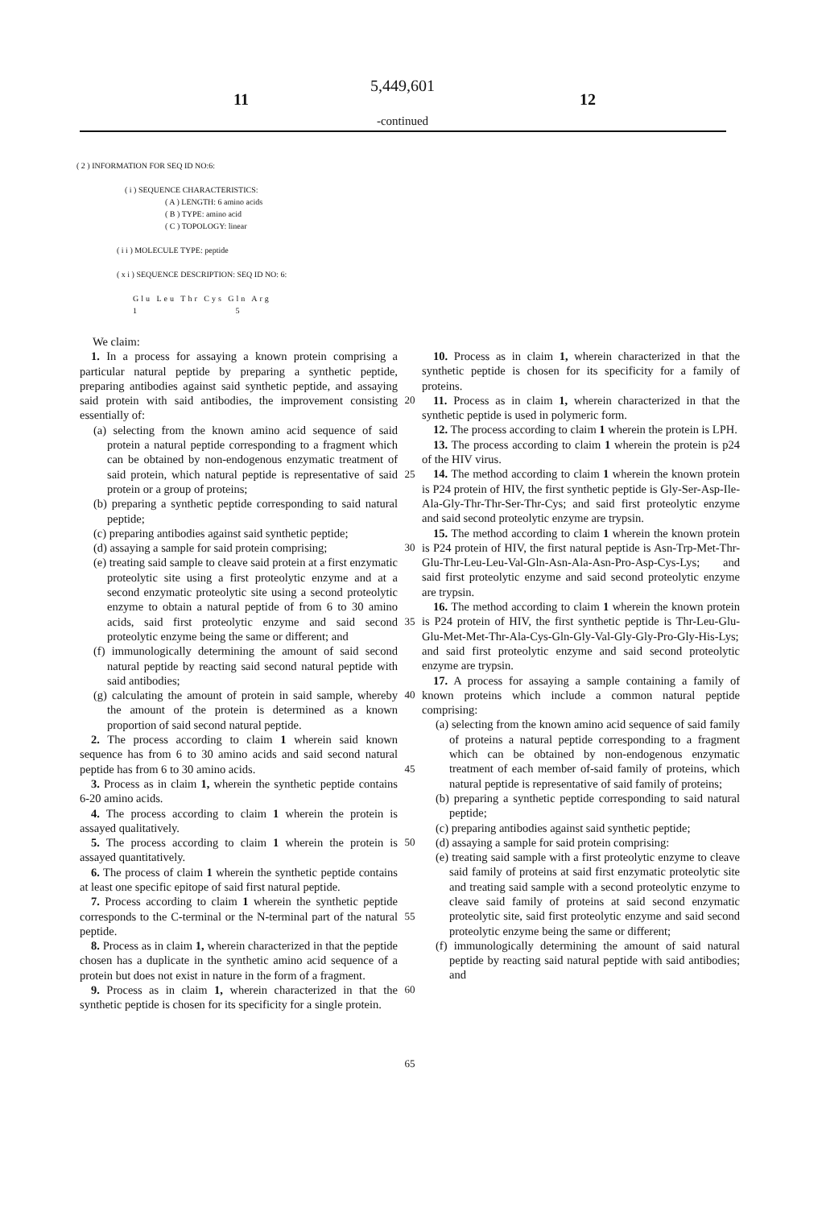11
5,449,601
12
-continued
( 2 ) INFORMATION FOR SEQ ID NO:6:
( i ) SEQUENCE CHARACTERISTICS:
( A ) LENGTH: 6 amino acids
( B ) TYPE: amino acid
( C ) TOPOLOGY: linear
( i i ) MOLECULE TYPE: peptide
( x i ) SEQUENCE DESCRIPTION: SEQ ID NO: 6:
Glu Leu Thr Cys Gln Arg
1 5
We claim:
1. In a process for assaying a known protein comprising a particular natural peptide by preparing a synthetic peptide, preparing antibodies against said synthetic peptide, and assaying said protein with said antibodies, the improvement consisting essentially of:
(a) selecting from the known amino acid sequence of said protein a natural peptide corresponding to a fragment which can be obtained by non-endogenous enzymatic treatment of said protein, which natural peptide is representative of said protein or a group of proteins;
(b) preparing a synthetic peptide corresponding to said natural peptide;
(c) preparing antibodies against said synthetic peptide;
(d) assaying a sample for said protein comprising;
(e) treating said sample to cleave said protein at a first enzymatic proteolytic site using a first proteolytic enzyme and at a second enzymatic proteolytic site using a second proteolytic enzyme to obtain a natural peptide of from 6 to 30 amino acids, said first proteolytic enzyme and said second proteolytic enzyme being the same or different; and
(f) immunologically determining the amount of said second natural peptide by reacting said second natural peptide with said antibodies;
(g) calculating the amount of protein in said sample, whereby the amount of the protein is determined as a known proportion of said second natural peptide.
2. The process according to claim 1 wherein said known sequence has from 6 to 30 amino acids and said second natural peptide has from 6 to 30 amino acids.
3. Process as in claim 1, wherein the synthetic peptide contains 6-20 amino acids.
4. The process according to claim 1 wherein the protein is assayed qualitatively.
5. The process according to claim 1 wherein the protein is assayed quantitatively.
6. The process of claim 1 wherein the synthetic peptide contains at least one specific epitope of said first natural peptide.
7. Process according to claim 1 wherein the synthetic peptide corresponds to the C-terminal or the N-terminal part of the natural peptide.
8. Process as in claim 1, wherein characterized in that the peptide chosen has a duplicate in the synthetic amino acid sequence of a protein but does not exist in nature in the form of a fragment.
9. Process as in claim 1, wherein characterized in that the synthetic peptide is chosen for its specificity for a single protein.
20
25
30
35
40
45
50
55
60
65
10. Process as in claim 1, wherein characterized in that the synthetic peptide is chosen for its specificity for a family of proteins.
11. Process as in claim 1, wherein characterized in that the synthetic peptide is used in polymeric form.
12. The process according to claim 1 wherein the protein is LPH.
13. The process according to claim 1 wherein the protein is p24 of the HIV virus.
14. The method according to claim 1 wherein the known protein is P24 protein of HIV, the first synthetic peptide is Gly-Ser-Asp-Ile-Ala-Gly-Thr-Thr-Ser-Thr-Cys; and said first proteolytic enzyme and said second proteolytic enzyme are trypsin.
15. The method according to claim 1 wherein the known protein is P24 protein of HIV, the first natural peptide is Asn-Trp-Met-Thr-Glu-Thr-Leu-Leu-Val-Gln-Asn-Ala-Asn-Pro-Asp-Cys-Lys; and said first proteolytic enzyme and said second proteolytic enzyme are trypsin.
16. The method according to claim 1 wherein the known protein is P24 protein of HIV, the first synthetic peptide is Thr-Leu-Glu-Glu-Met-Met-Thr-Ala-Cys-Gln-Gly-Val-Gly-Gly-Pro-Gly-His-Lys; and said first proteolytic enzyme and said second proteolytic enzyme are trypsin.
17. A process for assaying a sample containing a family of known proteins which include a common natural peptide comprising:
(a) selecting from the known amino acid sequence of said family of proteins a natural peptide corresponding to a fragment which can be obtained by non-endogenous enzymatic treatment of each member of-said family of proteins, which natural peptide is representative of said family of proteins;
(b) preparing a synthetic peptide corresponding to said natural peptide;
(c) preparing antibodies against said synthetic peptide;
(d) assaying a sample for said protein comprising:
(e) treating said sample with a first proteolytic enzyme to cleave said family of proteins at said first enzymatic proteolytic site and treating said sample with a second proteolytic enzyme to cleave said family of proteins at said second enzymatic proteolytic site, said first proteolytic enzyme and said second proteolytic enzyme being the same or different;
(f) immunologically determining the amount of said natural peptide by reacting said natural peptide with said antibodies; and